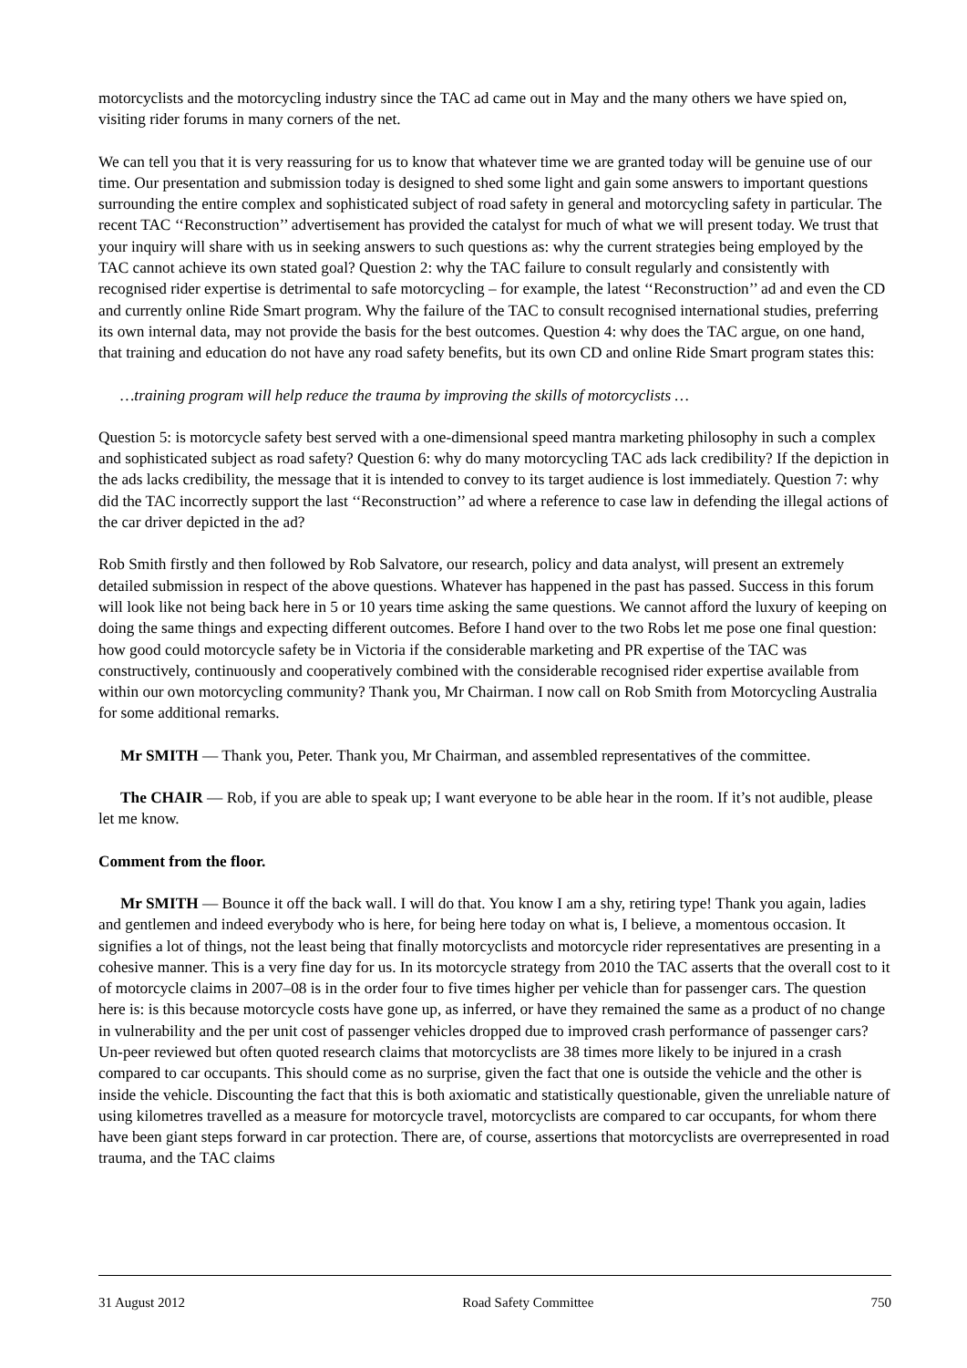motorcyclists and the motorcycling industry since the TAC ad came out in May and the many others we have spied on, visiting rider forums in many corners of the net.
We can tell you that it is very reassuring for us to know that whatever time we are granted today will be genuine use of our time. Our presentation and submission today is designed to shed some light and gain some answers to important questions surrounding the entire complex and sophisticated subject of road safety in general and motorcycling safety in particular. The recent TAC ‘‘Reconstruction’’ advertisement has provided the catalyst for much of what we will present today. We trust that your inquiry will share with us in seeking answers to such questions as: why the current strategies being employed by the TAC cannot achieve its own stated goal? Question 2: why the TAC failure to consult regularly and consistently with recognised rider expertise is detrimental to safe motorcycling – for example, the latest ‘‘Reconstruction’’ ad and even the CD and currently online Ride Smart program. Why the failure of the TAC to consult recognised international studies, preferring its own internal data, may not provide the basis for the best outcomes. Question 4: why does the TAC argue, on one hand, that training and education do not have any road safety benefits, but its own CD and online Ride Smart program states this:
…training program will help reduce the trauma by improving the skills of motorcyclists …
Question 5: is motorcycle safety best served with a one-dimensional speed mantra marketing philosophy in such a complex and sophisticated subject as road safety? Question 6: why do many motorcycling TAC ads lack credibility? If the depiction in the ads lacks credibility, the message that it is intended to convey to its target audience is lost immediately. Question 7: why did the TAC incorrectly support the last ‘‘Reconstruction’’ ad where a reference to case law in defending the illegal actions of the car driver depicted in the ad?
Rob Smith firstly and then followed by Rob Salvatore, our research, policy and data analyst, will present an extremely detailed submission in respect of the above questions. Whatever has happened in the past has passed. Success in this forum will look like not being back here in 5 or 10 years time asking the same questions. We cannot afford the luxury of keeping on doing the same things and expecting different outcomes. Before I hand over to the two Robs let me pose one final question: how good could motorcycle safety be in Victoria if the considerable marketing and PR expertise of the TAC was constructively, continuously and cooperatively combined with the considerable recognised rider expertise available from within our own motorcycling community? Thank you, Mr Chairman. I now call on Rob Smith from Motorcycling Australia for some additional remarks.
Mr SMITH — Thank you, Peter. Thank you, Mr Chairman, and assembled representatives of the committee.
The CHAIR — Rob, if you are able to speak up; I want everyone to be able hear in the room. If it’s not audible, please let me know.
Comment from the floor.
Mr SMITH — Bounce it off the back wall. I will do that. You know I am a shy, retiring type! Thank you again, ladies and gentlemen and indeed everybody who is here, for being here today on what is, I believe, a momentous occasion. It signifies a lot of things, not the least being that finally motorcyclists and motorcycle rider representatives are presenting in a cohesive manner. This is a very fine day for us. In its motorcycle strategy from 2010 the TAC asserts that the overall cost to it of motorcycle claims in 2007–08 is in the order four to five times higher per vehicle than for passenger cars. The question here is: is this because motorcycle costs have gone up, as inferred, or have they remained the same as a product of no change in vulnerability and the per unit cost of passenger vehicles dropped due to improved crash performance of passenger cars? Un-peer reviewed but often quoted research claims that motorcyclists are 38 times more likely to be injured in a crash compared to car occupants. This should come as no surprise, given the fact that one is outside the vehicle and the other is inside the vehicle. Discounting the fact that this is both axiomatic and statistically questionable, given the unreliable nature of using kilometres travelled as a measure for motorcycle travel, motorcyclists are compared to car occupants, for whom there have been giant steps forward in car protection. There are, of course, assertions that motorcyclists are overrepresented in road trauma, and the TAC claims
31 August 2012 Road Safety Committee 750